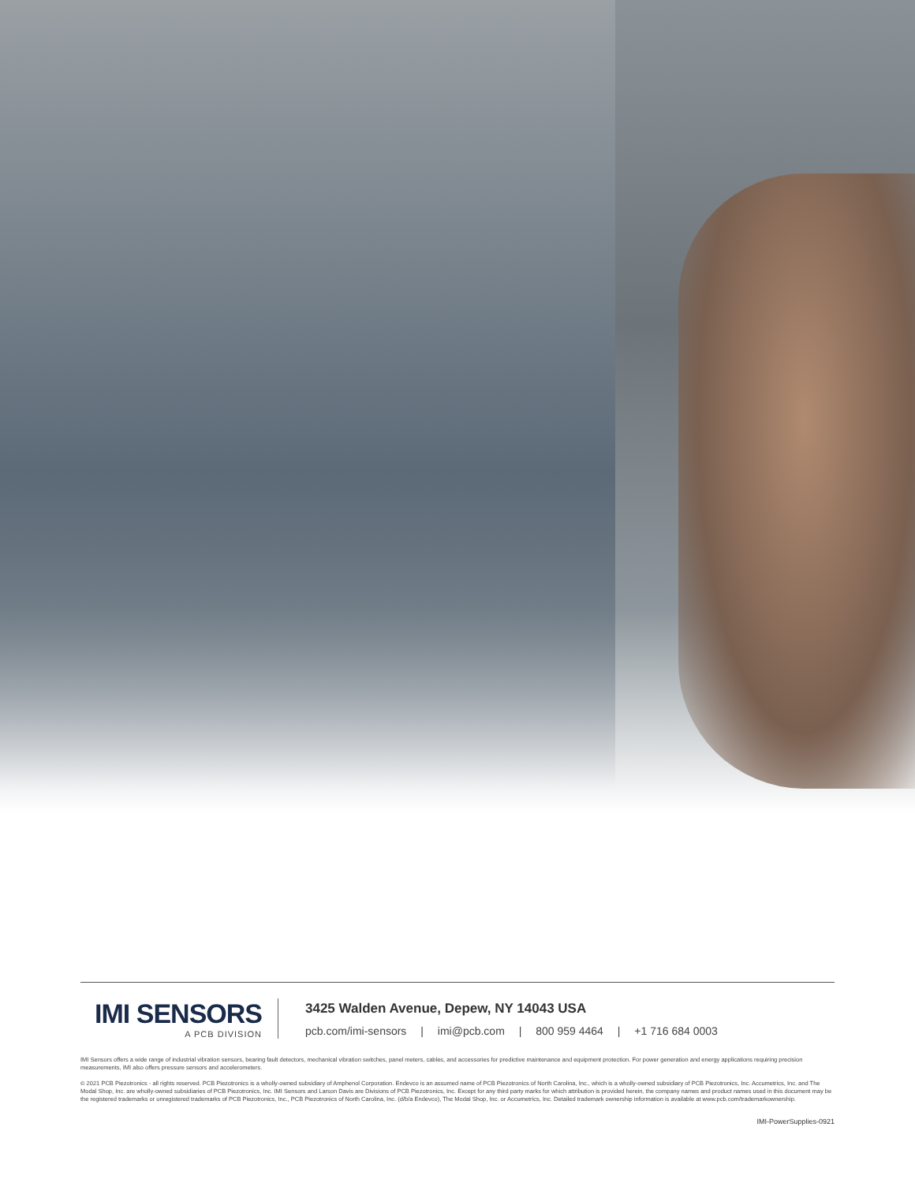IMI SENSORS
A PCB DIVISION
3425 Walden Avenue, Depew, NY 14043 USA
pcb.com/imi-sensors | imi@pcb.com | 800 959 4464 | +1 716 684 0003
IMI Sensors offers a wide range of industrial vibration sensors, bearing fault detectors, mechanical vibration switches, panel meters, cables, and accessories for predictive maintenance and equipment protection. For power generation and energy applications requiring precision measurements, IMI also offers pressure sensors and accelerometers.
© 2021 PCB Piezotronics - all rights reserved. PCB Piezotronics is a wholly-owned subsidiary of Amphenol Corporation. Endevco is an assumed name of PCB Piezotronics of North Carolina, Inc., which is a wholly-owned subsidiary of PCB Piezotronics, Inc. Accumetrics, Inc. and The Modal Shop, Inc. are wholly-owned subsidiaries of PCB Piezotronics, Inc. IMI Sensors and Larson Davis are Divisions of PCB Piezotronics, Inc. Except for any third party marks for which attribution is provided herein, the company names and product names used in this document may be the registered trademarks or unregistered trademarks of PCB Piezotronics, Inc., PCB Piezotronics of North Carolina, Inc. (d/b/a Endevco), The Modal Shop, Inc. or Accumetrics, Inc. Detailed trademark ownership information is available at www.pcb.com/trademarkownership.
IMI-PowerSupplies-0921